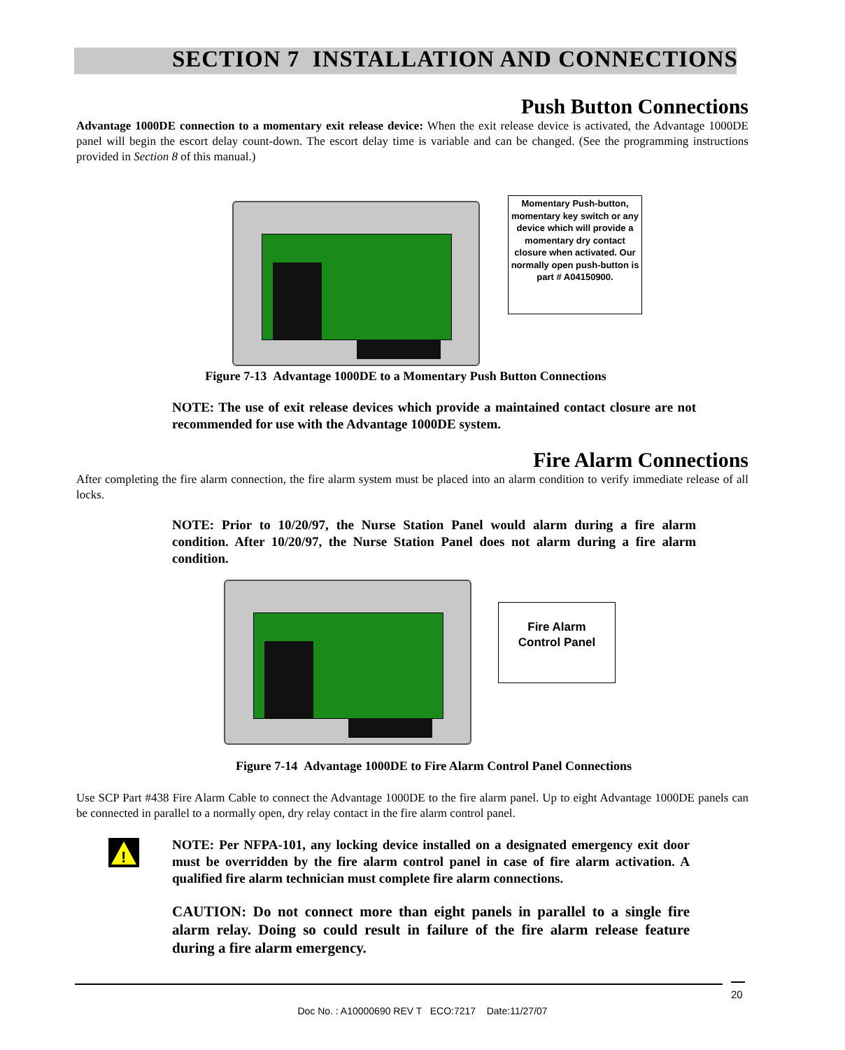SECTION 7 INSTALLATION AND CONNECTIONS
Push Button Connections
Advantage 1000DE connection to a momentary exit release device: When the exit release device is activated, the Advantage 1000DE panel will begin the escort delay count-down. The escort delay time is variable and can be changed. (See the programming instructions provided in Section 8 of this manual.)
Momentary Push-button, momentary key switch or any device which will provide a momentary dry contact closure when activated. Our normally open push-button is part # A04150900.
Figure 7-13 Advantage 1000DE to a Momentary Push Button Connections
NOTE: The use of exit release devices which provide a maintained contact closure are not recommended for use with the Advantage 1000DE system.
Fire Alarm Connections
After completing the fire alarm connection, the fire alarm system must be placed into an alarm condition to verify immediate release of all locks.
NOTE: Prior to 10/20/97, the Nurse Station Panel would alarm during a fire alarm condition. After 10/20/97, the Nurse Station Panel does not alarm during a fire alarm condition.
Fire Alarm
Control Panel
Figure 7-14 Advantage 1000DE to Fire Alarm Control Panel Connections
Use SCP Part #438 Fire Alarm Cable to connect the Advantage 1000DE to the fire alarm panel. Up to eight Advantage 1000DE panels can be connected in parallel to a normally open, dry relay contact in the fire alarm control panel.
!
NOTE: Per NFPA-101, any locking device installed on a designated emergency exit door must be overridden by the fire alarm control panel in case of fire alarm activation. A qualified fire alarm technician must complete fire alarm connections.
CAUTION: Do not connect more than eight panels in parallel to a single fire alarm relay. Doing so could result in failure of the fire alarm release feature during a fire alarm emergency.
20
Doc No. : A10000690 REV T ECO:7217 Date:11/27/07